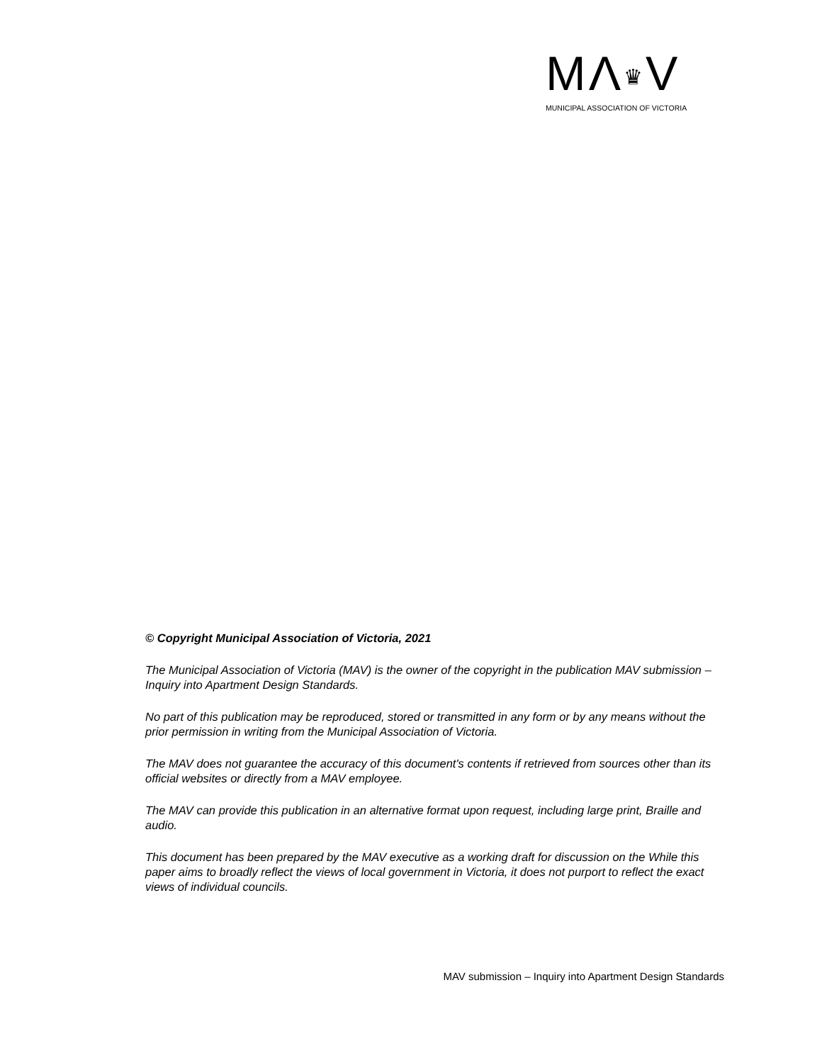MΛ♛V
MUNICIPAL ASSOCIATION OF VICTORIA
© Copyright Municipal Association of Victoria, 2021
The Municipal Association of Victoria (MAV) is the owner of the copyright in the publication MAV submission – Inquiry into Apartment Design Standards.
No part of this publication may be reproduced, stored or transmitted in any form or by any means without the prior permission in writing from the Municipal Association of Victoria.
The MAV does not guarantee the accuracy of this document's contents if retrieved from sources other than its official websites or directly from a MAV employee.
The MAV can provide this publication in an alternative format upon request, including large print, Braille and audio.
This document has been prepared by the MAV executive as a working draft for discussion on the While this paper aims to broadly reflect the views of local government in Victoria, it does not purport to reflect the exact views of individual councils.
MAV submission – Inquiry into Apartment Design Standards